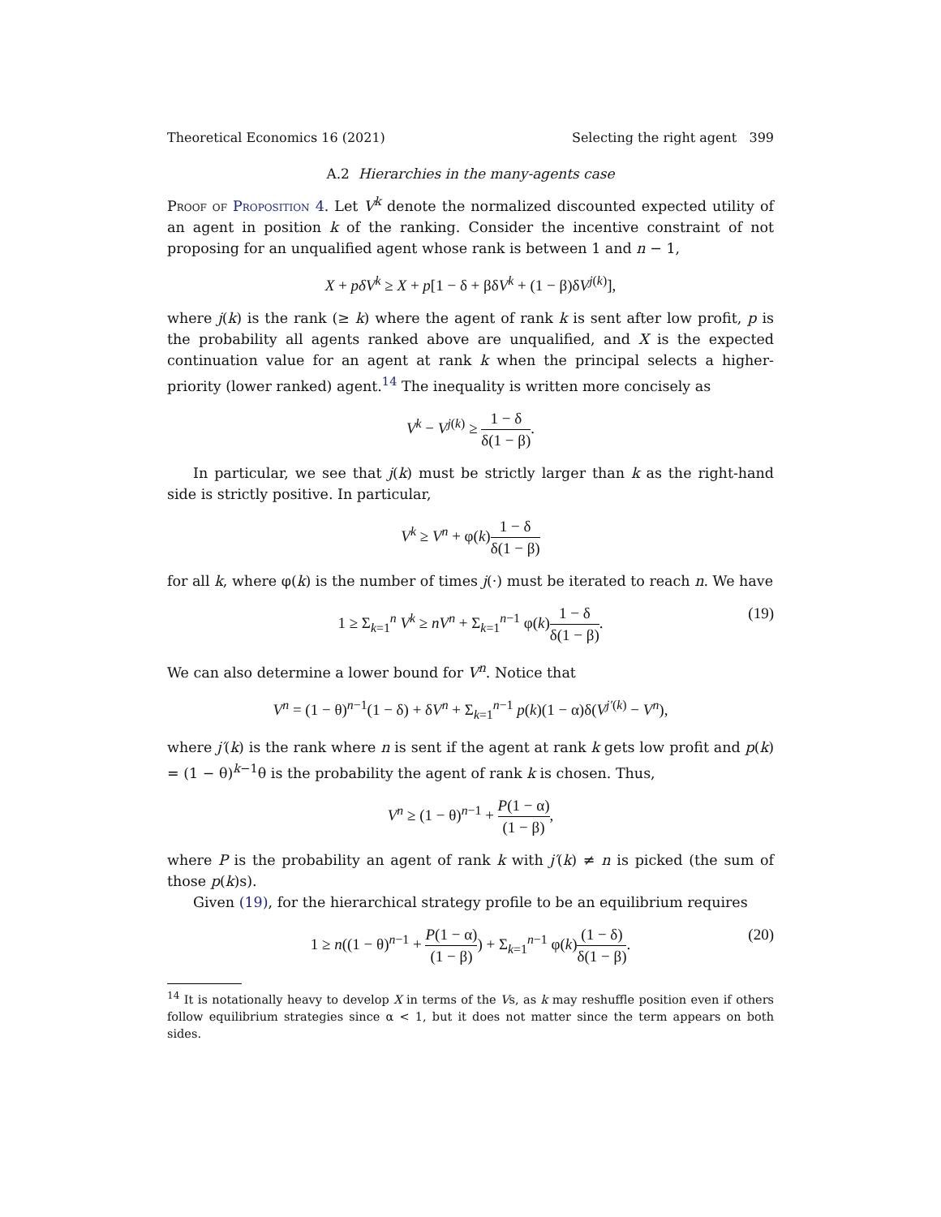Theoretical Economics 16 (2021) Selecting the right agent 399
A.2 Hierarchies in the many-agents case
Proof of Proposition 4. Let V<sup>k</sup> denote the normalized discounted expected utility of an agent in position k of the ranking. Consider the incentive constraint of not proposing for an unqualified agent whose rank is between 1 and n − 1,
X + pδV<sup>k</sup> ≥ X + p[1 − δ + βδV<sup>k</sup> + (1 − β)δV<sup>j(k)</sup>],
where j(k) is the rank (≥ k) where the agent of rank k is sent after low profit, p is the probability all agents ranked above are unqualified, and X is the expected continuation value for an agent at rank k when the principal selects a higher-priority (lower ranked) agent.<sup>14</sup> The inequality is written more concisely as
V<sup>k</sup> − V<sup>j(k)</sup> ≥ 1 − δ δ(1 − β).
In particular, we see that j(k) must be strictly larger than k as the right-hand side is strictly positive. In particular,
V<sup>k</sup> ≥ V<sup>n</sup> + φ(k)1 − δ δ(1 − β)
for all k, where φ(k) is the number of times j(·) must be iterated to reach n. We have
1 ≥ Σ<sub>k=1</sub><sup>n</sup> V<sup>k</sup> ≥ nV<sup>n</sup> + Σ<sub>k=1</sub><sup>n−1</sup> φ(k)1 − δ δ(1 − β).
(19)
We can also determine a lower bound for V<sup>n</sup>. Notice that
V<sup>n</sup> = (1 − θ)<sup>n−1</sup>(1 − δ) + δV<sup>n</sup> + Σ<sub>k=1</sub><sup>n−1</sup> p(k)(1 − α)δ(V<sup>j′(k)</sup> − V<sup>n</sup>),
where j′(k) is the rank where n is sent if the agent at rank k gets low profit and p(k) = (1 − θ)<sup>k−1</sup>θ is the probability the agent of rank k is chosen. Thus,
V<sup>n</sup> ≥ (1 − θ)<sup>n−1</sup> + P(1 − α) (1 − β),
where P is the probability an agent of rank k with j′(k) ≠ n is picked (the sum of those p(k)s).
Given (19), for the hierarchical strategy profile to be an equilibrium requires
1 ≥ n((1 − θ)<sup>n−1</sup> + P(1 − α) (1 − β)) + Σ<sub>k=1</sub><sup>n−1</sup> φ(k)(1 − δ) δ(1 − β).
(20)
<sup>14</sup> It is notationally heavy to develop X in terms of the Vs, as k may reshuffle position even if others follow equilibrium strategies since α < 1, but it does not matter since the term appears on both sides.